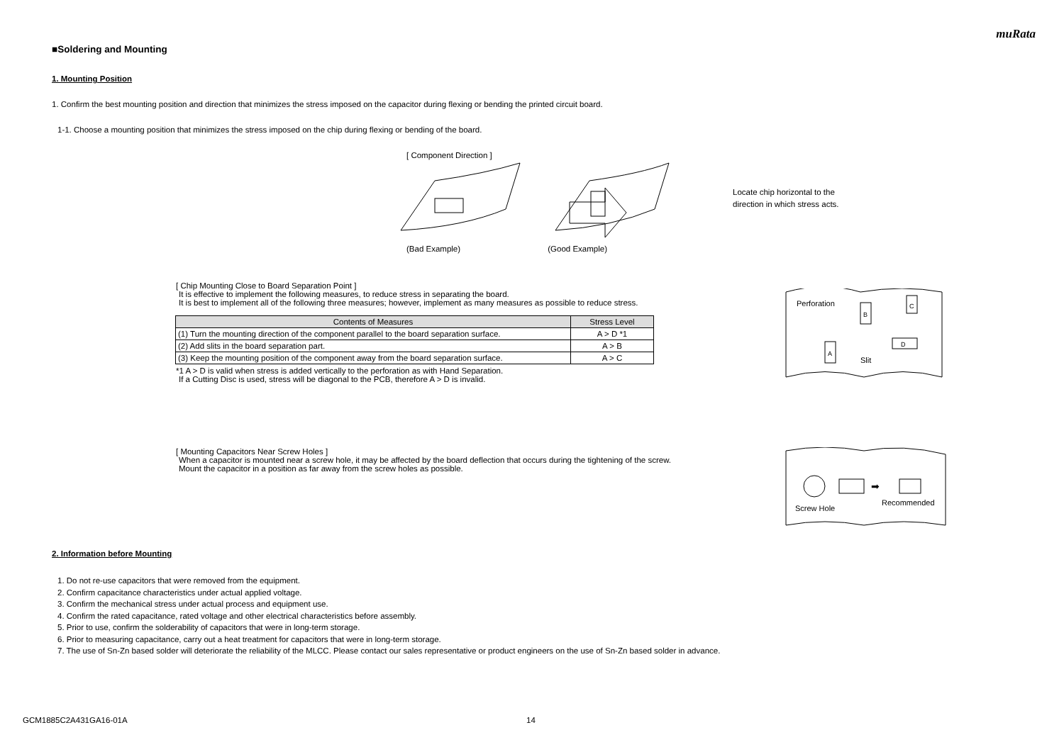muRata
■Soldering and Mounting
1. Mounting Position
1. Confirm the best mounting position and direction that minimizes the stress imposed on the capacitor during flexing or bending the printed circuit board.
1-1. Choose a mounting position that minimizes the stress imposed on the chip during flexing or bending of the board.
[ Component Direction ]
(Bad Example) (Good Example)
Locate chip horizontal to the
direction in which stress acts.
[ Chip Mounting Close to Board Separation Point ]
It is effective to implement the following measures, to reduce stress in separating the board.
It is best to implement all of the following three measures; however, implement as many measures as possible to reduce stress.
| Contents of Measures | Stress Level |
| --- | --- |
| (1) Turn the mounting direction of the component parallel to the board separation surface. | A > D *1 |
| (2) Add slits in the board separation part. | A > B |
| (3) Keep the mounting position of the component away from the board separation surface. | A > C |
*1 A > D is valid when stress is added vertically to the perforation as with Hand Separation.
If a Cutting Disc is used, stress will be diagonal to the PCB, therefore A > D is invalid.
Perforation
Slit
B
C
A
D
[ Mounting Capacitors Near Screw Holes ]
When a capacitor is mounted near a screw hole, it may be affected by the board deflection that occurs during the tightening of the screw.
Mount the capacitor in a position as far away from the screw holes as possible.
Screw Hole
Recommended
➡
2. Information before Mounting
1. Do not re-use capacitors that were removed from the equipment.
2. Confirm capacitance characteristics under actual applied voltage.
3. Confirm the mechanical stress under actual process and equipment use.
4. Confirm the rated capacitance, rated voltage and other electrical characteristics before assembly.
5. Prior to use, confirm the solderability of capacitors that were in long-term storage.
6. Prior to measuring capacitance, carry out a heat treatment for capacitors that were in long-term storage.
7. The use of Sn-Zn based solder will deteriorate the reliability of the MLCC. Please contact our sales representative or product engineers on the use of Sn-Zn based solder in advance.
GCM1885C2A431GA16-01A 14